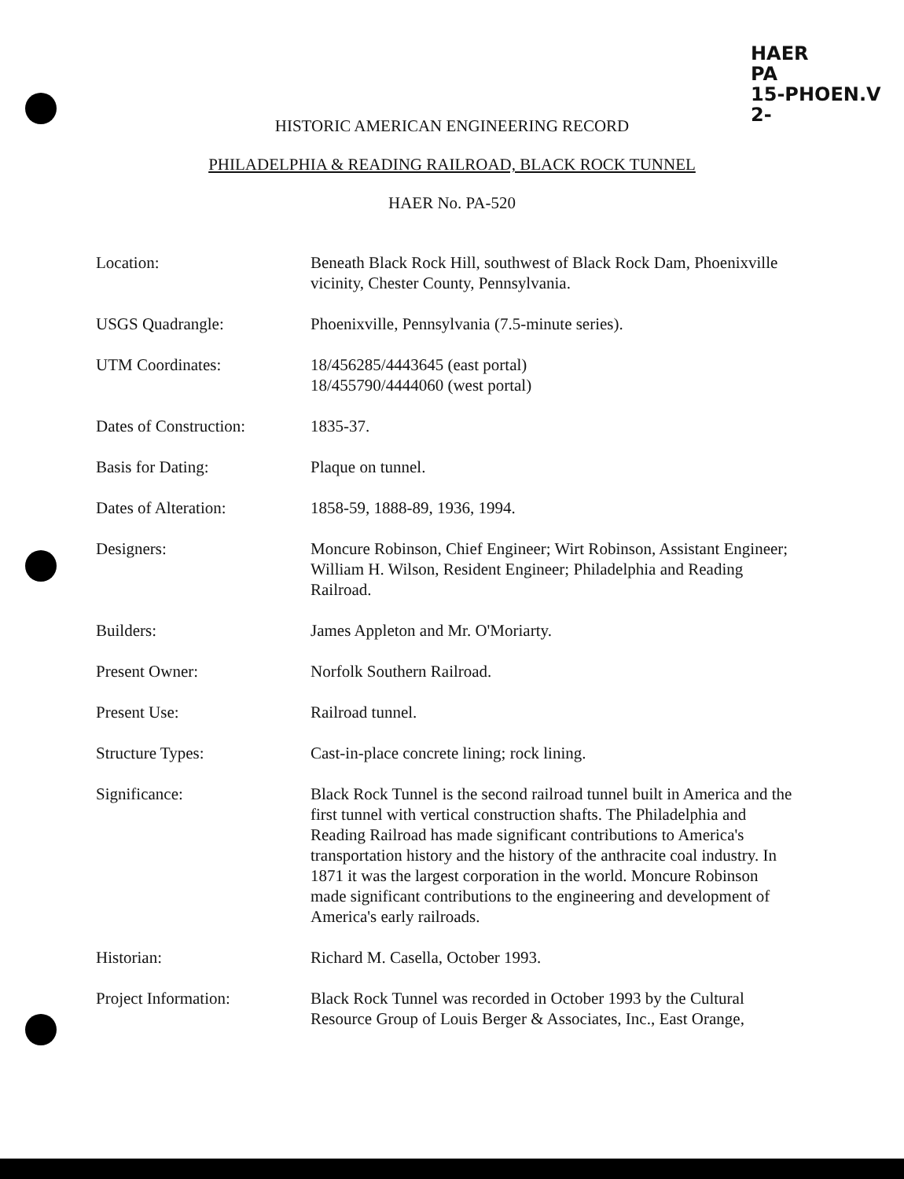HAER
PA
15-PHOEN.V
2-
HISTORIC AMERICAN ENGINEERING RECORD
PHILADELPHIA & READING RAILROAD, BLACK ROCK TUNNEL
HAER No. PA-520
Location: Beneath Black Rock Hill, southwest of Black Rock Dam, Phoenixville vicinity, Chester County, Pennsylvania.
USGS Quadrangle: Phoenixville, Pennsylvania (7.5-minute series).
UTM Coordinates: 18/456285/4443645 (east portal)
18/455790/4444060 (west portal)
Dates of Construction:
1835-37.
Basis for Dating: Plaque on tunnel.
Dates of Alteration: 1858-59, 1888-89, 1936, 1994.
Designers: Moncure Robinson, Chief Engineer; Wirt Robinson, Assistant Engineer; William H. Wilson, Resident Engineer; Philadelphia and Reading Railroad.
Builders: James Appleton and Mr. O'Moriarty.
Present Owner: Norfolk Southern Railroad.
Present Use: Railroad tunnel.
Structure Types: Cast-in-place concrete lining; rock lining.
Significance: Black Rock Tunnel is the second railroad tunnel built in America and the first tunnel with vertical construction shafts. The Philadelphia and Reading Railroad has made significant contributions to America's transportation history and the history of the anthracite coal industry. In 1871 it was the largest corporation in the world. Moncure Robinson made significant contributions to the engineering and development of America's early railroads.
Historian: Richard M. Casella, October 1993.
Project Information: Black Rock Tunnel was recorded in October 1993 by the Cultural Resource Group of Louis Berger & Associates, Inc., East Orange,